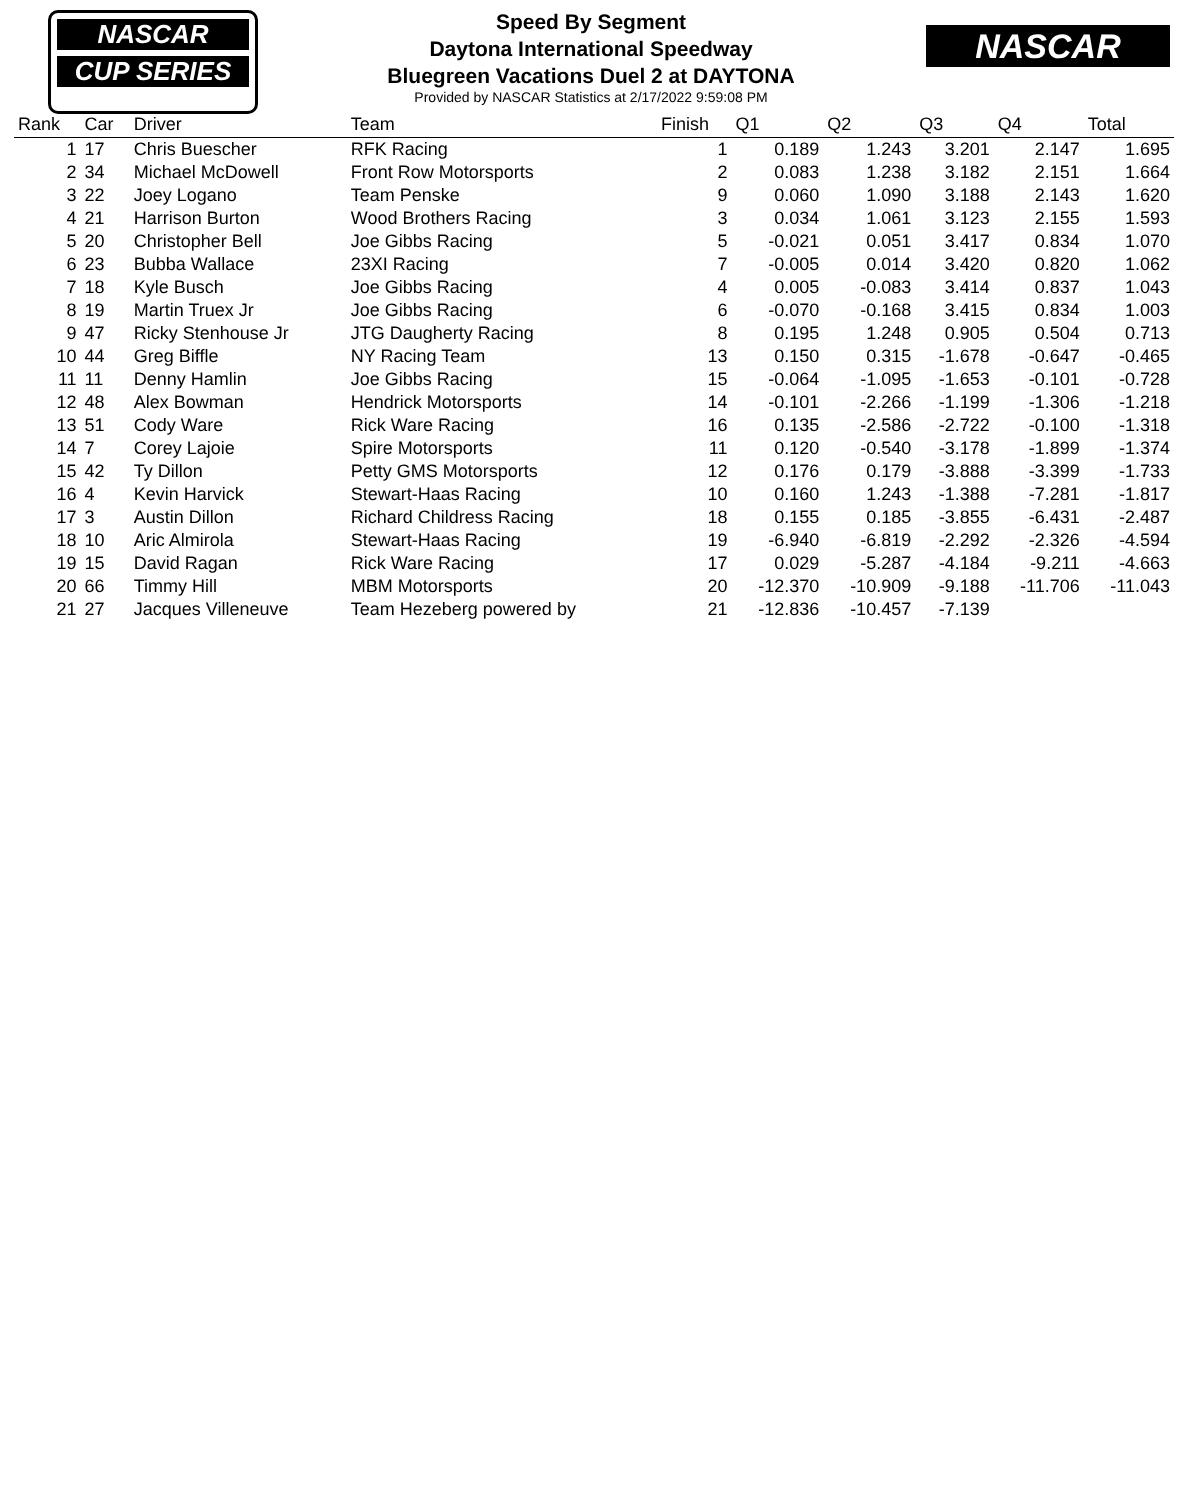NASCAR
CUP SERIES
NASCAR
Speed By Segment
Daytona International Speedway
Bluegreen Vacations Duel 2 at DAYTONA
Provided by NASCAR Statistics at 2/17/2022 9:59:08 PM
| Rank | Car | Driver | Team | Finish | Q1 | Q2 | Q3 | Q4 | Total |
| --- | --- | --- | --- | --- | --- | --- | --- | --- | --- |
| 1 | 17 | Chris Buescher | RFK Racing | 1 | 0.189 | 1.243 | 3.201 | 2.147 | 1.695 |
| 2 | 34 | Michael McDowell | Front Row Motorsports | 2 | 0.083 | 1.238 | 3.182 | 2.151 | 1.664 |
| 3 | 22 | Joey Logano | Team Penske | 9 | 0.060 | 1.090 | 3.188 | 2.143 | 1.620 |
| 4 | 21 | Harrison Burton | Wood Brothers Racing | 3 | 0.034 | 1.061 | 3.123 | 2.155 | 1.593 |
| 5 | 20 | Christopher Bell | Joe Gibbs Racing | 5 | -0.021 | 0.051 | 3.417 | 0.834 | 1.070 |
| 6 | 23 | Bubba Wallace | 23XI Racing | 7 | -0.005 | 0.014 | 3.420 | 0.820 | 1.062 |
| 7 | 18 | Kyle Busch | Joe Gibbs Racing | 4 | 0.005 | -0.083 | 3.414 | 0.837 | 1.043 |
| 8 | 19 | Martin Truex Jr | Joe Gibbs Racing | 6 | -0.070 | -0.168 | 3.415 | 0.834 | 1.003 |
| 9 | 47 | Ricky Stenhouse Jr | JTG Daugherty Racing | 8 | 0.195 | 1.248 | 0.905 | 0.504 | 0.713 |
| 10 | 44 | Greg Biffle | NY Racing Team | 13 | 0.150 | 0.315 | -1.678 | -0.647 | -0.465 |
| 11 | 11 | Denny Hamlin | Joe Gibbs Racing | 15 | -0.064 | -1.095 | -1.653 | -0.101 | -0.728 |
| 12 | 48 | Alex Bowman | Hendrick Motorsports | 14 | -0.101 | -2.266 | -1.199 | -1.306 | -1.218 |
| 13 | 51 | Cody Ware | Rick Ware Racing | 16 | 0.135 | -2.586 | -2.722 | -0.100 | -1.318 |
| 14 | 7 | Corey Lajoie | Spire Motorsports | 11 | 0.120 | -0.540 | -3.178 | -1.899 | -1.374 |
| 15 | 42 | Ty Dillon | Petty GMS Motorsports | 12 | 0.176 | 0.179 | -3.888 | -3.399 | -1.733 |
| 16 | 4 | Kevin Harvick | Stewart-Haas Racing | 10 | 0.160 | 1.243 | -1.388 | -7.281 | -1.817 |
| 17 | 3 | Austin Dillon | Richard Childress Racing | 18 | 0.155 | 0.185 | -3.855 | -6.431 | -2.487 |
| 18 | 10 | Aric Almirola | Stewart-Haas Racing | 19 | -6.940 | -6.819 | -2.292 | -2.326 | -4.594 |
| 19 | 15 | David Ragan | Rick Ware Racing | 17 | 0.029 | -5.287 | -4.184 | -9.211 | -4.663 |
| 20 | 66 | Timmy Hill | MBM Motorsports | 20 | -12.370 | -10.909 | -9.188 | -11.706 | -11.043 |
| 21 | 27 | Jacques Villeneuve | Team Hezeberg powered by | 21 | -12.836 | -10.457 | -7.139 | | |